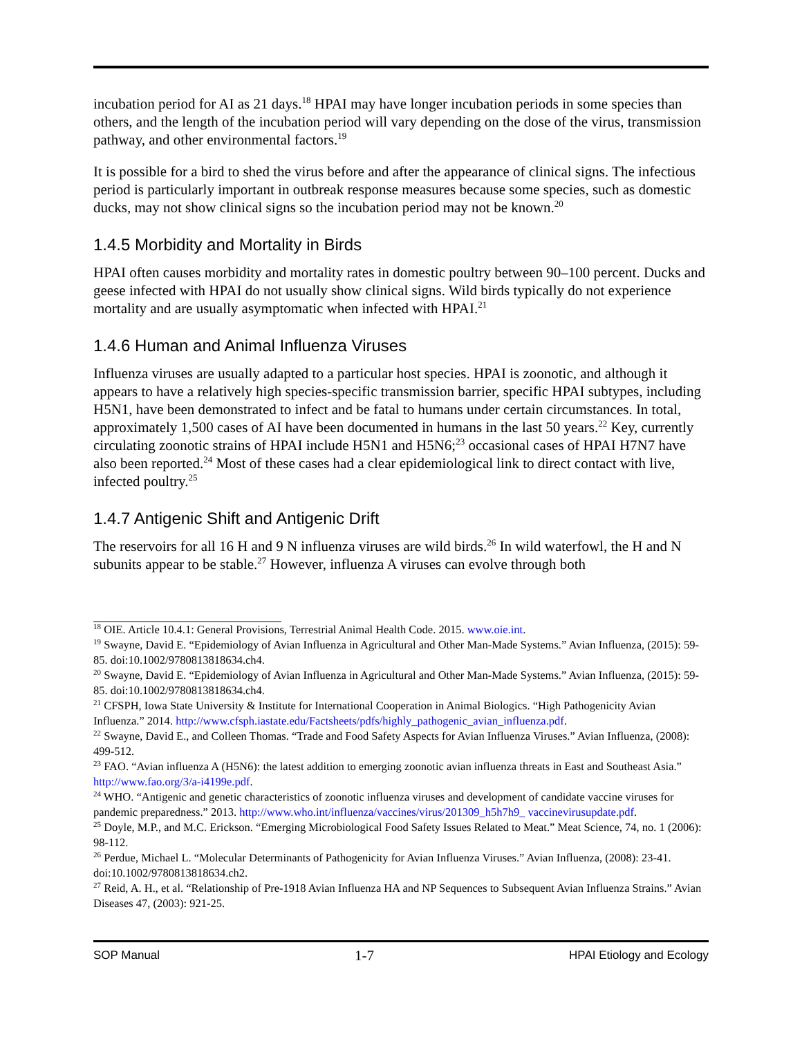incubation period for AI as 21 days.<sup>18</sup> HPAI may have longer incubation periods in some species than others, and the length of the incubation period will vary depending on the dose of the virus, transmission pathway, and other environmental factors.<sup>19</sup>
It is possible for a bird to shed the virus before and after the appearance of clinical signs. The infectious period is particularly important in outbreak response measures because some species, such as domestic ducks, may not show clinical signs so the incubation period may not be known.<sup>20</sup>
1.4.5 Morbidity and Mortality in Birds
HPAI often causes morbidity and mortality rates in domestic poultry between 90–100 percent. Ducks and geese infected with HPAI do not usually show clinical signs. Wild birds typically do not experience mortality and are usually asymptomatic when infected with HPAI.<sup>21</sup>
1.4.6 Human and Animal Influenza Viruses
Influenza viruses are usually adapted to a particular host species. HPAI is zoonotic, and although it appears to have a relatively high species-specific transmission barrier, specific HPAI subtypes, including H5N1, have been demonstrated to infect and be fatal to humans under certain circumstances. In total, approximately 1,500 cases of AI have been documented in humans in the last 50 years.<sup>22</sup> Key, currently circulating zoonotic strains of HPAI include H5N1 and H5N6;<sup>23</sup> occasional cases of HPAI H7N7 have also been reported.<sup>24</sup> Most of these cases had a clear epidemiological link to direct contact with live, infected poultry.<sup>25</sup>
1.4.7 Antigenic Shift and Antigenic Drift
The reservoirs for all 16 H and 9 N influenza viruses are wild birds.<sup>26</sup> In wild waterfowl, the H and N subunits appear to be stable.<sup>27</sup> However, influenza A viruses can evolve through both
<sup>18</sup> OIE. Article 10.4.1: General Provisions, Terrestrial Animal Health Code. 2015. www.oie.int.
<sup>19</sup> Swayne, David E. “Epidemiology of Avian Influenza in Agricultural and Other Man-Made Systems.” Avian Influenza, (2015): 59-85. doi:10.1002/9780813818634.ch4.
<sup>20</sup> Swayne, David E. “Epidemiology of Avian Influenza in Agricultural and Other Man-Made Systems.” Avian Influenza, (2015): 59-85. doi:10.1002/9780813818634.ch4.
<sup>21</sup> CFSPH, Iowa State University & Institute for International Cooperation in Animal Biologics. “High Pathogenicity Avian Influenza.” 2014. http://www.cfsph.iastate.edu/Factsheets/pdfs/highly_pathogenic_avian_influenza.pdf.
<sup>22</sup> Swayne, David E., and Colleen Thomas. “Trade and Food Safety Aspects for Avian Influenza Viruses.” Avian Influenza, (2008): 499-512.
<sup>23</sup> FAO. “Avian influenza A (H5N6): the latest addition to emerging zoonotic avian influenza threats in East and Southeast Asia.” http://www.fao.org/3/a-i4199e.pdf.
<sup>24</sup> WHO. “Antigenic and genetic characteristics of zoonotic influenza viruses and development of candidate vaccine viruses for pandemic preparedness.” 2013. http://www.who.int/influenza/vaccines/virus/201309_h5h7h9_ vaccinevirusupdate.pdf.
<sup>25</sup> Doyle, M.P., and M.C. Erickson. “Emerging Microbiological Food Safety Issues Related to Meat.” Meat Science, 74, no. 1 (2006): 98-112.
<sup>26</sup> Perdue, Michael L. “Molecular Determinants of Pathogenicity for Avian Influenza Viruses.” Avian Influenza, (2008): 23-41. doi:10.1002/9780813818634.ch2.
<sup>27</sup> Reid, A. H., et al. “Relationship of Pre-1918 Avian Influenza HA and NP Sequences to Subsequent Avian Influenza Strains.” Avian Diseases 47, (2003): 921-25.
SOP Manual 1-7 HPAI Etiology and Ecology